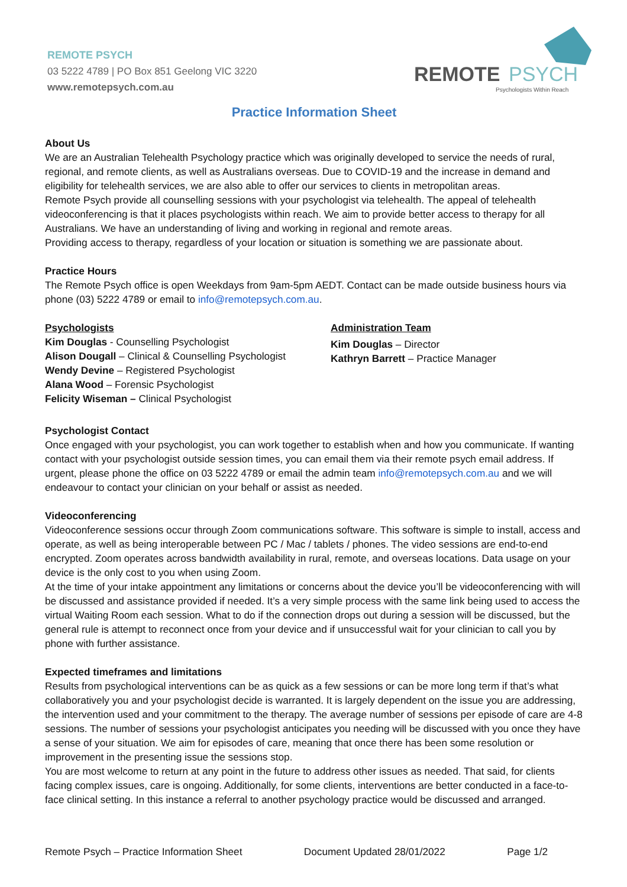REMOTE PSYCH
03 5222 4789 | PO Box 851 Geelong VIC 3220
www.remotepsych.com.au
REMOTE
PSYCH
Psychologists Within Reach
Practice Information Sheet
About Us
We are an Australian Telehealth Psychology practice which was originally developed to service the needs of rural, regional, and remote clients, as well as Australians overseas. Due to COVID-19 and the increase in demand and eligibility for telehealth services, we are also able to offer our services to clients in metropolitan areas.
Remote Psych provide all counselling sessions with your psychologist via telehealth. The appeal of telehealth videoconferencing is that it places psychologists within reach. We aim to provide better access to therapy for all Australians. We have an understanding of living and working in regional and remote areas.
Providing access to therapy, regardless of your location or situation is something we are passionate about.
Practice Hours
The Remote Psych office is open Weekdays from 9am-5pm AEDT. Contact can be made outside business hours via phone (03) 5222 4789 or email to info@remotepsych.com.au.
Psychologists
Kim Douglas - Counselling Psychologist
Alison Dougall – Clinical & Counselling Psychologist
Wendy Devine – Registered Psychologist
Alana Wood – Forensic Psychologist
Felicity Wiseman – Clinical Psychologist
Administration Team
Kim Douglas – Director
Kathryn Barrett – Practice Manager
Psychologist Contact
Once engaged with your psychologist, you can work together to establish when and how you communicate. If wanting contact with your psychologist outside session times, you can email them via their remote psych email address. If urgent, please phone the office on 03 5222 4789 or email the admin team info@remotepsych.com.au and we will endeavour to contact your clinician on your behalf or assist as needed.
Videoconferencing
Videoconference sessions occur through Zoom communications software. This software is simple to install, access and operate, as well as being interoperable between PC / Mac / tablets / phones. The video sessions are end-to-end encrypted. Zoom operates across bandwidth availability in rural, remote, and overseas locations. Data usage on your device is the only cost to you when using Zoom.
At the time of your intake appointment any limitations or concerns about the device you’ll be videoconferencing with will be discussed and assistance provided if needed. It’s a very simple process with the same link being used to access the virtual Waiting Room each session. What to do if the connection drops out during a session will be discussed, but the general rule is attempt to reconnect once from your device and if unsuccessful wait for your clinician to call you by phone with further assistance.
Expected timeframes and limitations
Results from psychological interventions can be as quick as a few sessions or can be more long term if that’s what collaboratively you and your psychologist decide is warranted. It is largely dependent on the issue you are addressing, the intervention used and your commitment to the therapy. The average number of sessions per episode of care are 4-8 sessions. The number of sessions your psychologist anticipates you needing will be discussed with you once they have a sense of your situation. We aim for episodes of care, meaning that once there has been some resolution or improvement in the presenting issue the sessions stop.
You are most welcome to return at any point in the future to address other issues as needed. That said, for clients facing complex issues, care is ongoing. Additionally, for some clients, interventions are better conducted in a face-to-face clinical setting. In this instance a referral to another psychology practice would be discussed and arranged.
Remote Psych – Practice Information Sheet Document Updated 28/01/2022 Page 1/2